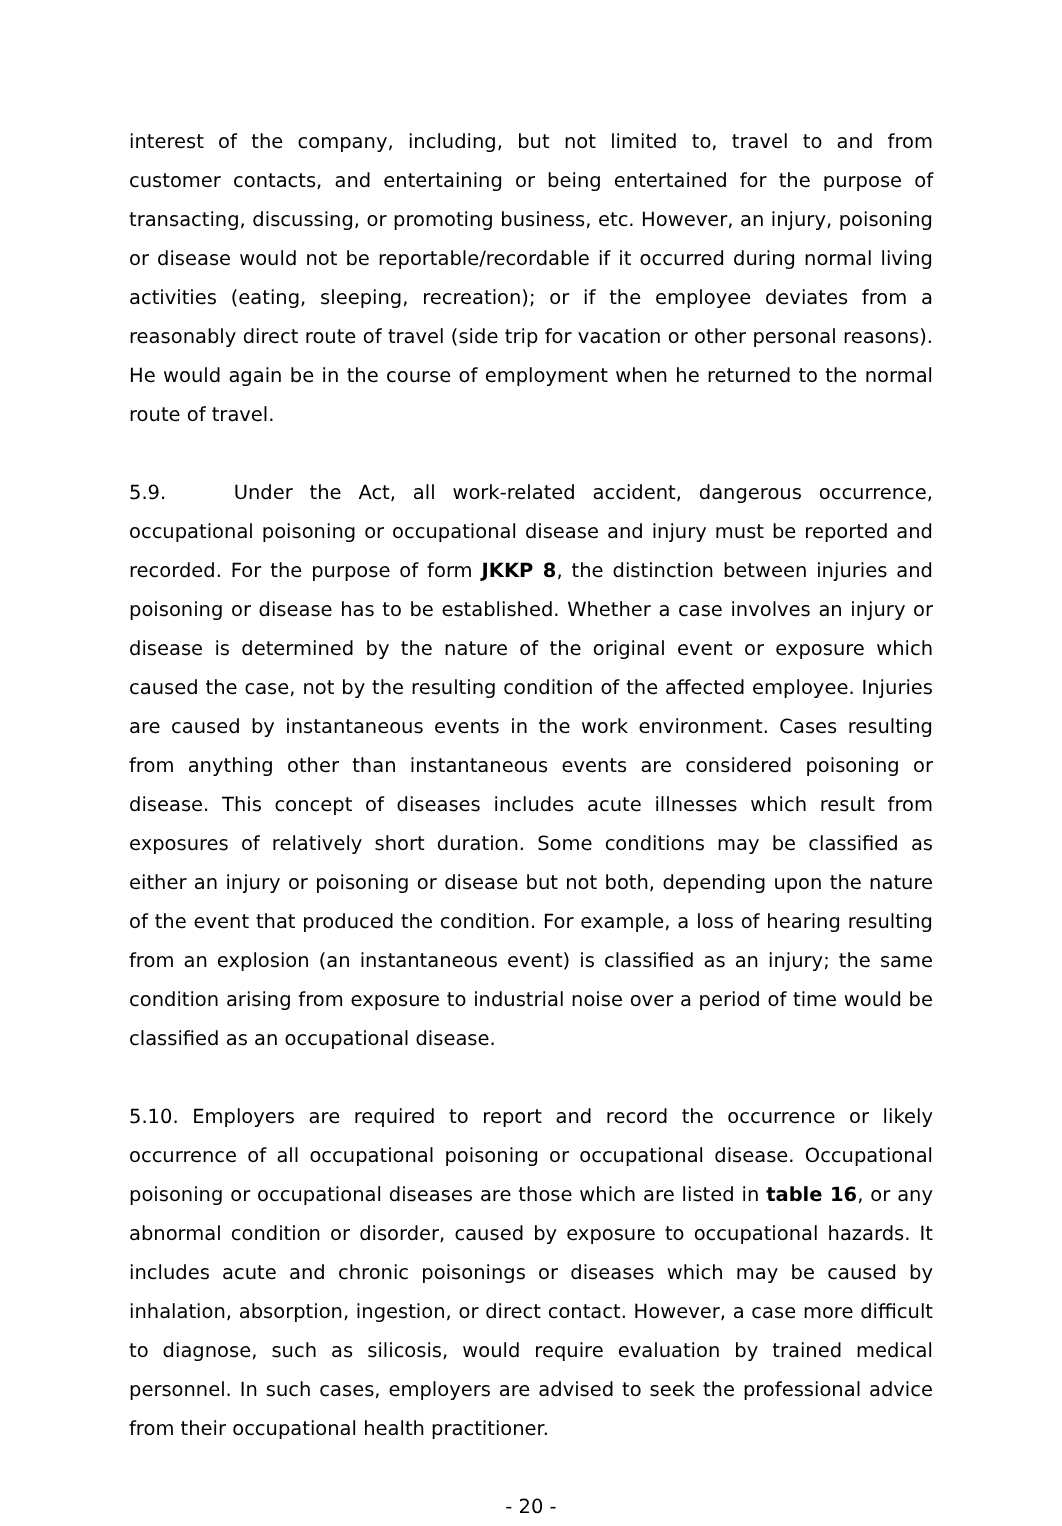interest of the company, including, but not limited to, travel to and from customer contacts, and entertaining or being entertained for the purpose of transacting, discussing, or promoting business, etc. However, an injury, poisoning or disease would not be reportable/recordable if it occurred during normal living activities (eating, sleeping, recreation); or if the employee deviates from a reasonably direct route of travel (side trip for vacation or other personal reasons). He would again be in the course of employment when he returned to the normal route of travel.
5.9. Under the Act, all work-related accident, dangerous occurrence, occupational poisoning or occupational disease and injury must be reported and recorded. For the purpose of form JKKP 8, the distinction between injuries and poisoning or disease has to be established. Whether a case involves an injury or disease is determined by the nature of the original event or exposure which caused the case, not by the resulting condition of the affected employee. Injuries are caused by instantaneous events in the work environment. Cases resulting from anything other than instantaneous events are considered poisoning or disease. This concept of diseases includes acute illnesses which result from exposures of relatively short duration. Some conditions may be classified as either an injury or poisoning or disease but not both, depending upon the nature of the event that produced the condition. For example, a loss of hearing resulting from an explosion (an instantaneous event) is classified as an injury; the same condition arising from exposure to industrial noise over a period of time would be classified as an occupational disease.
5.10. Employers are required to report and record the occurrence or likely occurrence of all occupational poisoning or occupational disease. Occupational poisoning or occupational diseases are those which are listed in table 16, or any abnormal condition or disorder, caused by exposure to occupational hazards. It includes acute and chronic poisonings or diseases which may be caused by inhalation, absorption, ingestion, or direct contact. However, a case more difficult to diagnose, such as silicosis, would require evaluation by trained medical personnel. In such cases, employers are advised to seek the professional advice from their occupational health practitioner.
- 20 -